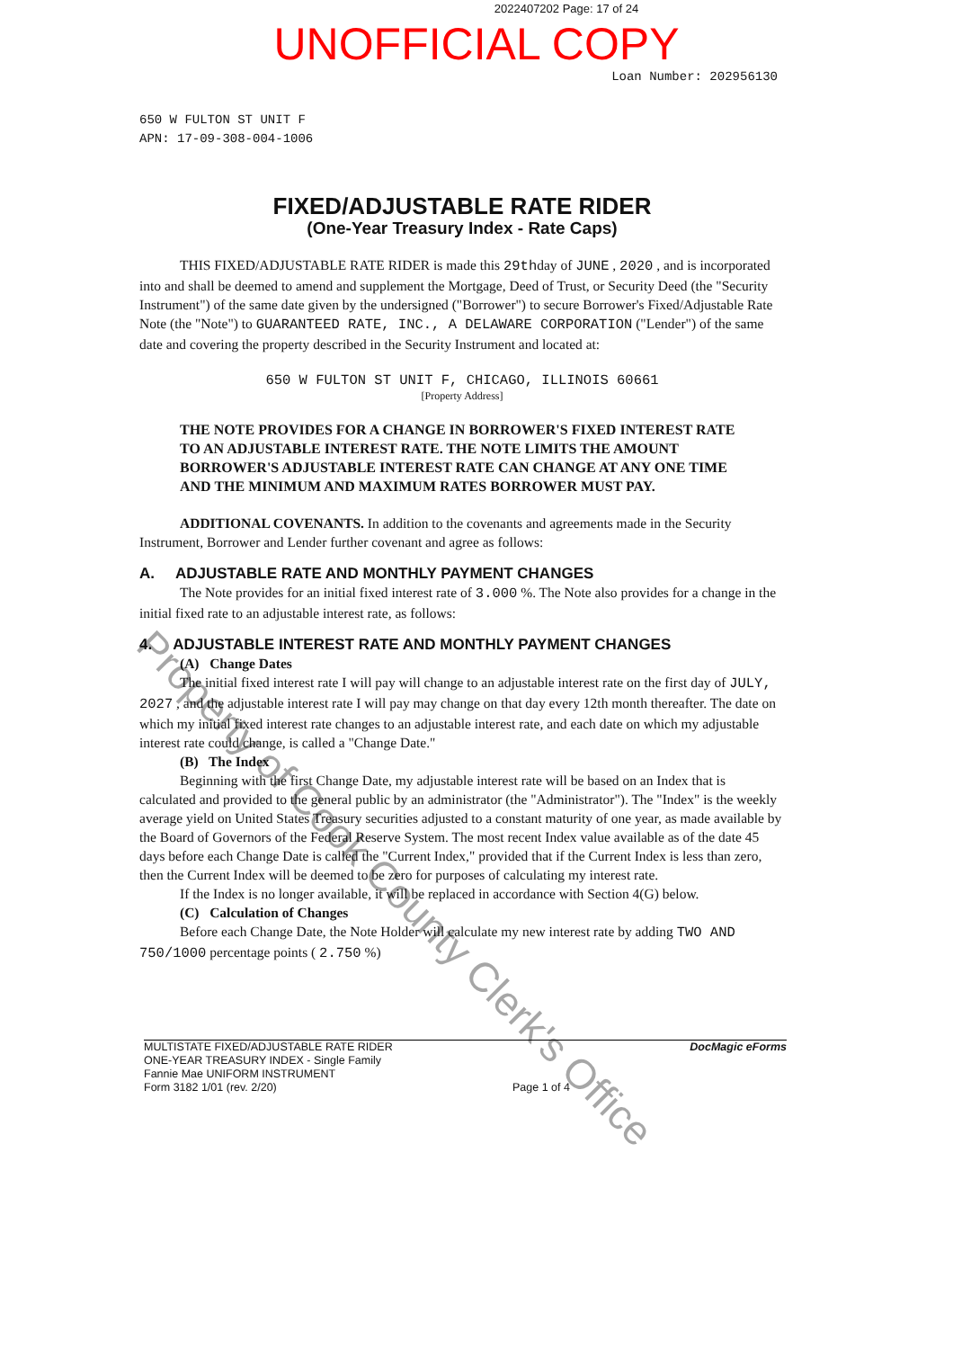2022407202 Page: 17 of 24
UNOFFICIAL COPY
Loan Number: 202956130
650 W FULTON ST UNIT F
APN: 17-09-308-004-1006
FIXED/ADJUSTABLE RATE RIDER
(One-Year Treasury Index - Rate Caps)
THIS FIXED/ADJUSTABLE RATE RIDER is made this 29thday of JUNE , 2020 , and is incorporated into and shall be deemed to amend and supplement the Mortgage, Deed of Trust, or Security Deed (the "Security Instrument") of the same date given by the undersigned ("Borrower") to secure Borrower's Fixed/Adjustable Rate Note (the "Note") to GUARANTEED RATE, INC., A DELAWARE CORPORATION ("Lender") of the same date and covering the property described in the Security Instrument and located at:
650 W FULTON ST UNIT F, CHICAGO, ILLINOIS 60661
[Property Address]
THE NOTE PROVIDES FOR A CHANGE IN BORROWER'S FIXED INTEREST RATE TO AN ADJUSTABLE INTEREST RATE. THE NOTE LIMITS THE AMOUNT BORROWER'S ADJUSTABLE INTEREST RATE CAN CHANGE AT ANY ONE TIME AND THE MINIMUM AND MAXIMUM RATES BORROWER MUST PAY.
ADDITIONAL COVENANTS. In addition to the covenants and agreements made in the Security Instrument, Borrower and Lender further covenant and agree as follows:
A. ADJUSTABLE RATE AND MONTHLY PAYMENT CHANGES
The Note provides for an initial fixed interest rate of 3.000 %. The Note also provides for a change in the initial fixed rate to an adjustable interest rate, as follows:
4. ADJUSTABLE INTEREST RATE AND MONTHLY PAYMENT CHANGES
(A) Change Dates
The initial fixed interest rate I will pay will change to an adjustable interest rate on the first day of JULY, 2027 , and the adjustable interest rate I will pay may change on that day every 12th month thereafter. The date on which my initial fixed interest rate changes to an adjustable interest rate, and each date on which my adjustable interest rate could change, is called a "Change Date."
(B) The Index
Beginning with the first Change Date, my adjustable interest rate will be based on an Index that is calculated and provided to the general public by an administrator (the "Administrator"). The "Index" is the weekly average yield on United States Treasury securities adjusted to a constant maturity of one year, as made available by the Board of Governors of the Federal Reserve System. The most recent Index value available as of the date 45 days before each Change Date is called the "Current Index," provided that if the Current Index is less than zero, then the Current Index will be deemed to be zero for purposes of calculating my interest rate.
If the Index is no longer available, it will be replaced in accordance with Section 4(G) below.
(C) Calculation of Changes
Before each Change Date, the Note Holder will calculate my new interest rate by adding TWO AND 750/1000 percentage points ( 2.750 %)
MULTISTATE FIXED/ADJUSTABLE RATE RIDER
ONE-YEAR TREASURY INDEX - Single Family
Fannie Mae UNIFORM INSTRUMENT
Form 3182 1/01 (rev. 2/20)
Page 1 of 4 DocMagic eForms
Property of Cook County Clerk's Office